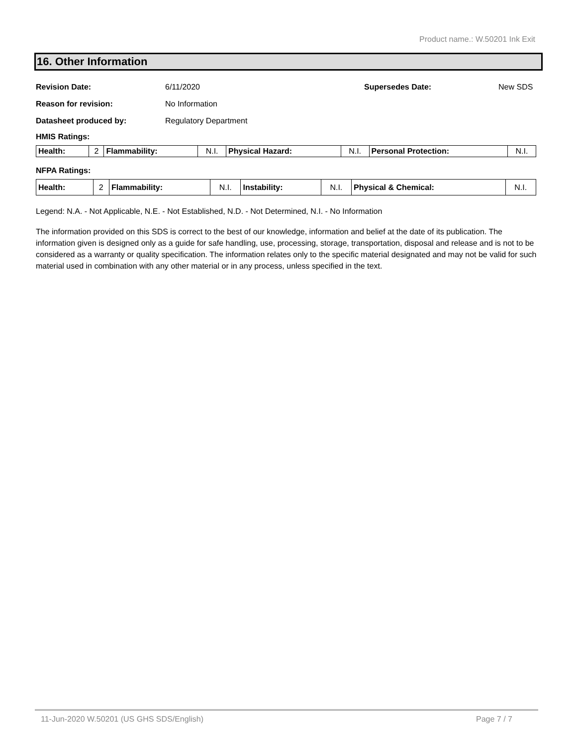Product name.: W.50201 Ink Exit
16. Other Information
Revision Date: 6/11/2020 Supersedes Date: New SDS
Reason for revision: No Information
Datasheet produced by: Regulatory Department
HMIS Ratings:
| Health: | 2 | Flammability: | N.I. | Physical Hazard: | N.I. | Personal Protection: | N.I. |
NFPA Ratings:
| Health: | 2 | Flammability: | N.I. | Instability: | N.I. | Physical & Chemical: | N.I. |
Legend: N.A. - Not Applicable, N.E. - Not Established, N.D. - Not Determined, N.I. - No Information
The information provided on this SDS is correct to the best of our knowledge, information and belief at the date of its publication. The information given is designed only as a guide for safe handling, use, processing, storage, transportation, disposal and release and is not to be considered as a warranty or quality specification. The information relates only to the specific material designated and may not be valid for such material used in combination with any other material or in any process, unless specified in the text.
11-Jun-2020 W.50201 (US GHS SDS/English) Page 7 / 7